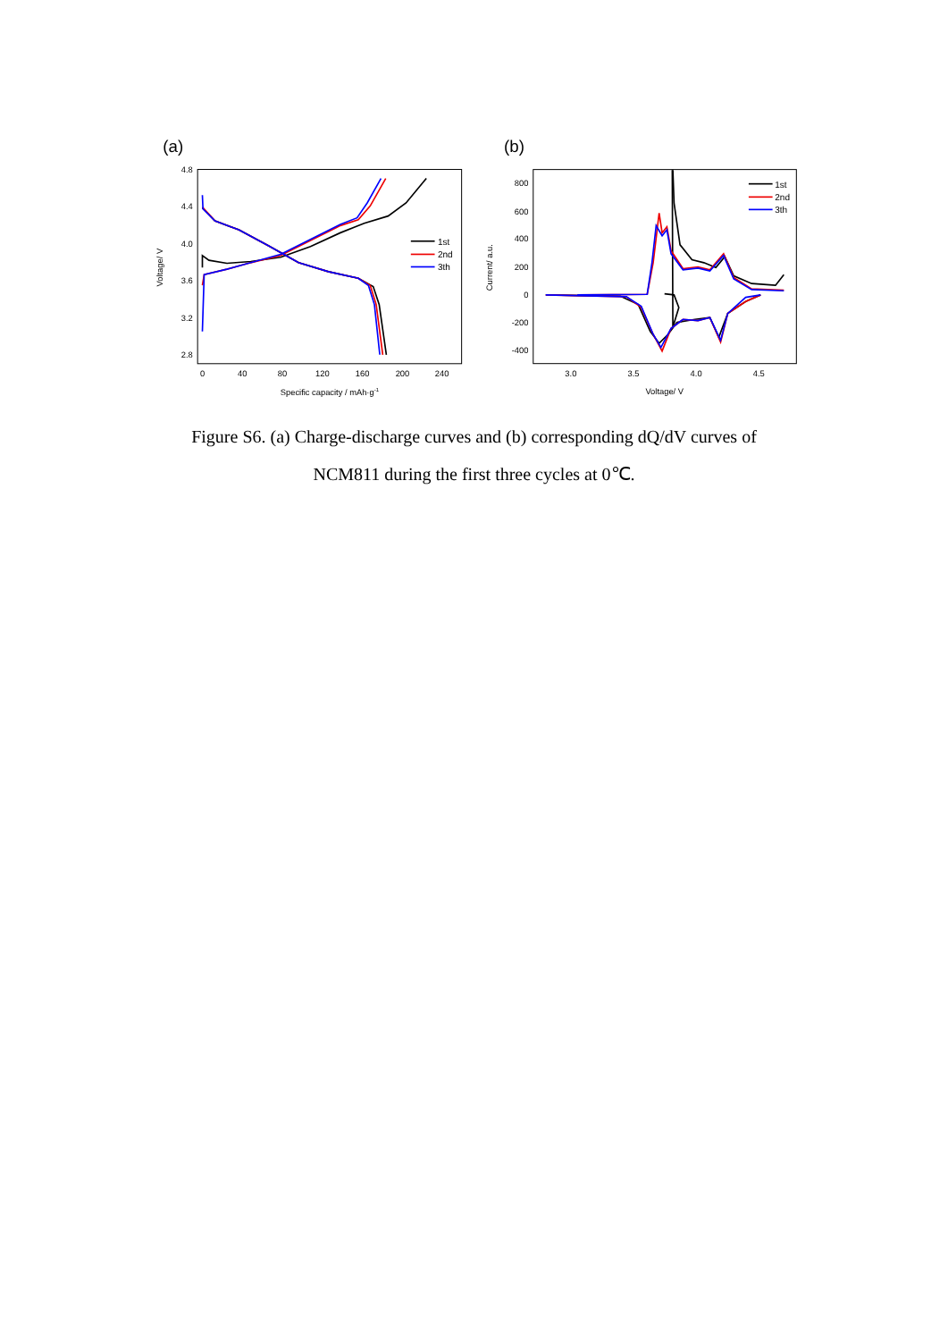(a)
4.8
4.4
4.0
3.6
3.2
2.8
0
40
80
120
160
200
240
Specific capacity / mAh·g-1
Voltage/ V
1st
2nd
3th
(b)
800
600
400
200
0
-200
-400
3.0
3.5
4.0
4.5
Voltage/ V
Current/ a.u.
1st
2nd
3th
Figure S6. (a) Charge-discharge curves and (b) corresponding dQ/dV curves of
NCM811 during the first three cycles at 0℃.